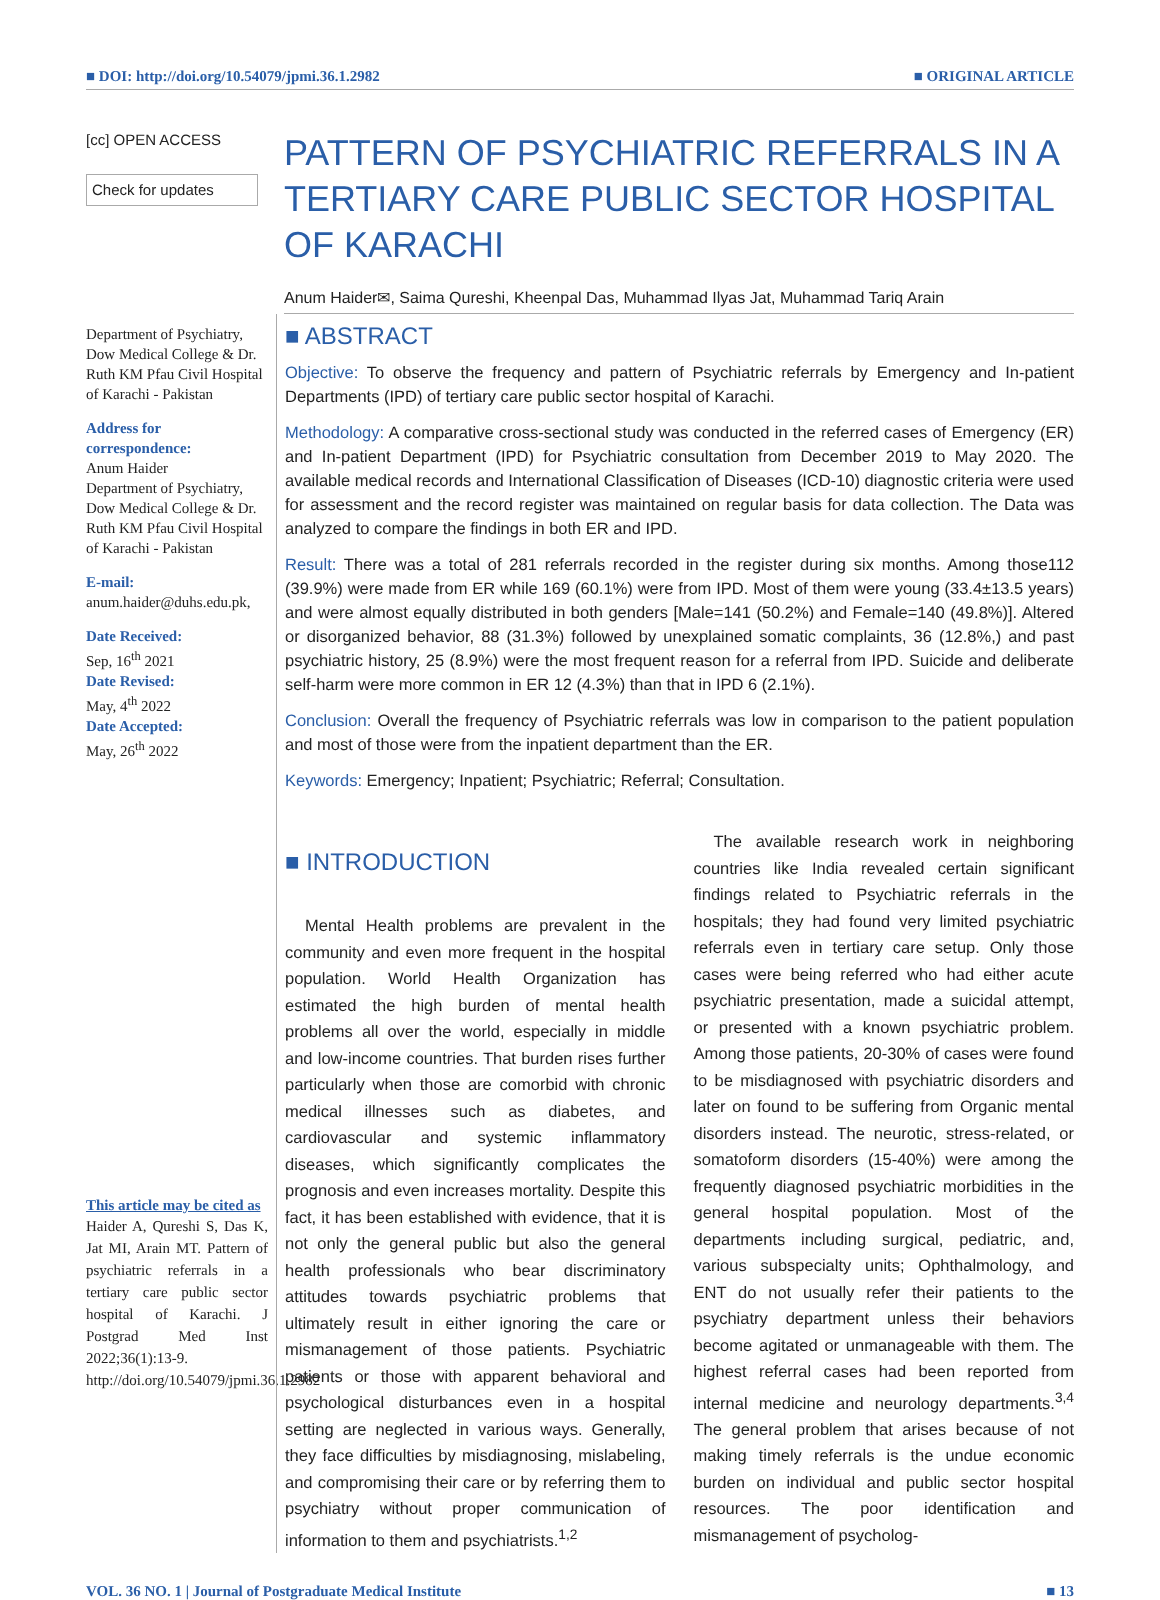■ DOI: http://doi.org/10.54079/jpmi.36.1.2982 ■ ORIGINAL ARTICLE
[cc] OPEN ACCESS
Check for updates
PATTERN OF PSYCHIATRIC REFERRALS IN A TERTIARY CARE PUBLIC SECTOR HOSPITAL OF KARACHI
Anum Haider✉, Saima Qureshi, Kheenpal Das, Muhammad Ilyas Jat, Muhammad Tariq Arain
Department of Psychiatry, Dow Medical College & Dr. Ruth KM Pfau Civil Hospital of Karachi - Pakistan
Address for correspondence:
Anum Haider
Department of Psychiatry, Dow Medical College & Dr. Ruth KM Pfau Civil Hospital of Karachi - Pakistan
E-mail:
anum.haider@duhs.edu.pk,
Date Received:
Sep, 16<sup>th</sup> 2021
Date Revised:
May, 4<sup>th</sup> 2022
Date Accepted:
May, 26<sup>th</sup> 2022
This article may be cited as
Haider A, Qureshi S, Das K, Jat MI, Arain MT. Pattern of psychiatric referrals in a tertiary care public sector hospital of Karachi. J Postgrad Med Inst 2022;36(1):13-9. http://doi.org/10.54079/jpmi.36.1.2982
■ ABSTRACT
Objective: To observe the frequency and pattern of Psychiatric referrals by Emergency and In-patient Departments (IPD) of tertiary care public sector hospital of Karachi.
Methodology: A comparative cross-sectional study was conducted in the referred cases of Emergency (ER) and In-patient Department (IPD) for Psychiatric consultation from December 2019 to May 2020. The available medical records and International Classification of Diseases (ICD-10) diagnostic criteria were used for assessment and the record register was maintained on regular basis for data collection. The Data was analyzed to compare the findings in both ER and IPD.
Result: There was a total of 281 referrals recorded in the register during six months. Among those112 (39.9%) were made from ER while 169 (60.1%) were from IPD. Most of them were young (33.4±13.5 years) and were almost equally distributed in both genders [Male=141 (50.2%) and Female=140 (49.8%)]. Altered or disorganized behavior, 88 (31.3%) followed by unexplained somatic complaints, 36 (12.8%,) and past psychiatric history, 25 (8.9%) were the most frequent reason for a referral from IPD. Suicide and deliberate self-harm were more common in ER 12 (4.3%) than that in IPD 6 (2.1%).
Conclusion: Overall the frequency of Psychiatric referrals was low in comparison to the patient population and most of those were from the inpatient department than the ER.
Keywords: Emergency; Inpatient; Psychiatric; Referral; Consultation.
■ INTRODUCTION
Mental Health problems are prevalent in the community and even more frequent in the hospital population. World Health Organization has estimated the high burden of mental health problems all over the world, especially in middle and low-income countries. That burden rises further particularly when those are comorbid with chronic medical illnesses such as diabetes, and cardiovascular and systemic inflammatory diseases, which significantly complicates the prognosis and even increases mortality. Despite this fact, it has been established with evidence, that it is not only the general public but also the general health professionals who bear discriminatory attitudes towards psychiatric problems that ultimately result in either ignoring the care or mismanagement of those patients. Psychiatric patients or those with apparent behavioral and psychological disturbances even in a hospital setting are neglected in various ways. Generally, they face difficulties by misdiagnosing, mislabeling, and compromising their care or by referring them to psychiatry without proper communication of information to them and psychiatrists.<sup>1,2</sup>
The available research work in neighboring countries like India revealed certain significant findings related to Psychiatric referrals in the hospitals; they had found very limited psychiatric referrals even in tertiary care setup. Only those cases were being referred who had either acute psychiatric presentation, made a suicidal attempt, or presented with a known psychiatric problem. Among those patients, 20-30% of cases were found to be misdiagnosed with psychiatric disorders and later on found to be suffering from Organic mental disorders instead. The neurotic, stress-related, or somatoform disorders (15-40%) were among the frequently diagnosed psychiatric morbidities in the general hospital population. Most of the departments including surgical, pediatric, and, various subspecialty units; Ophthalmology, and ENT do not usually refer their patients to the psychiatry department unless their behaviors become agitated or unmanageable with them. The highest referral cases had been reported from internal medicine and neurology departments.<sup>3,4</sup> The general problem that arises because of not making timely referrals is the undue economic burden on individual and public sector hospital resources. The poor identification and mismanagement of psycholog-
VOL. 36 NO. 1 | Journal of Postgraduate Medical Institute ■ 13